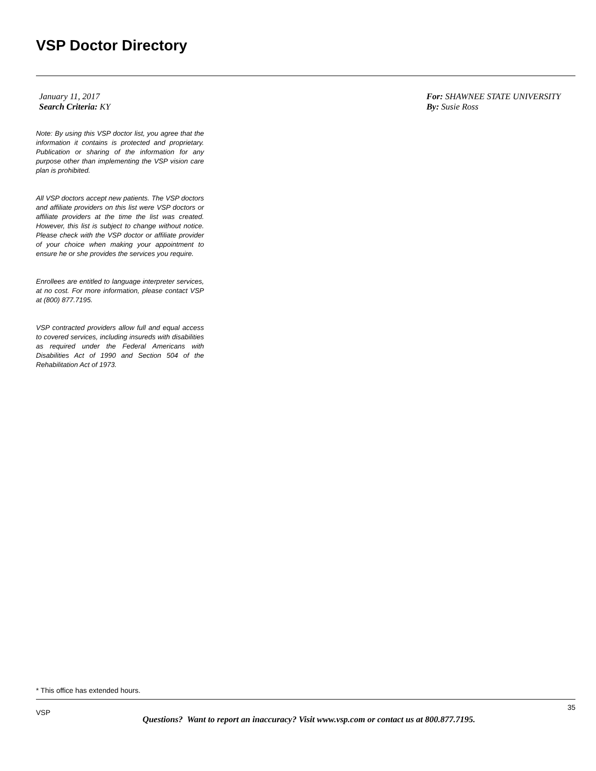VSP Doctor Directory
January 11, 2017
Search Criteria: KY
For: SHAWNEE STATE UNIVERSITY
By: Susie Ross
Note: By using this VSP doctor list, you agree that the information it contains is protected and proprietary. Publication or sharing of the information for any purpose other than implementing the VSP vision care plan is prohibited.
All VSP doctors accept new patients. The VSP doctors and affiliate providers on this list were VSP doctors or affiliate providers at the time the list was created. However, this list is subject to change without notice. Please check with the VSP doctor or affiliate provider of your choice when making your appointment to ensure he or she provides the services you require.
Enrollees are entitled to language interpreter services, at no cost. For more information, please contact VSP at (800) 877.7195.
VSP contracted providers allow full and equal access to covered services, including insureds with disabilities as required under the Federal Americans with Disabilities Act of 1990 and Section 504 of the Rehabilitation Act of 1973.
* This office has extended hours.
VSP
Questions? Want to report an inaccuracy? Visit www.vsp.com or contact us at 800.877.7195.
35